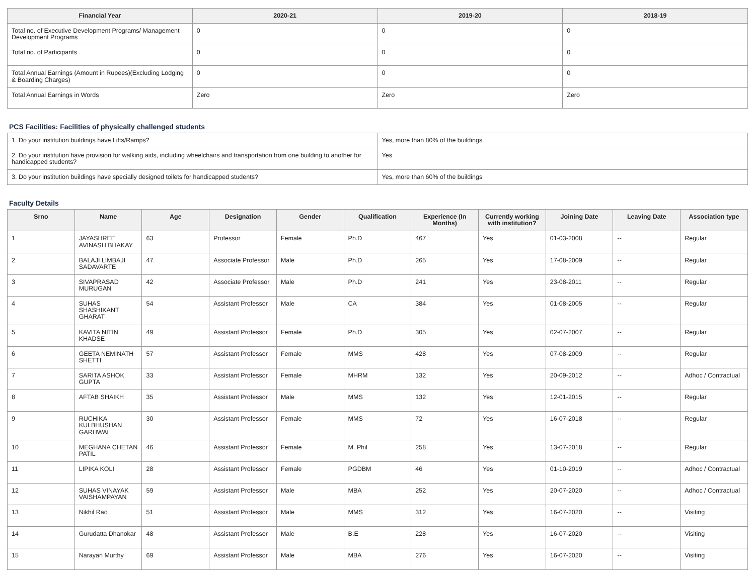| Financial Year | 2020-21 | 2019-20 | 2018-19 |
| --- | --- | --- | --- |
| Total no. of Executive Development Programs/ Management Development Programs | 0 | 0 | 0 |
| Total no. of Participants | 0 | 0 | 0 |
| Total Annual Earnings (Amount in Rupees)(Excluding Lodging & Boarding Charges) | 0 | 0 | 0 |
| Total Annual Earnings in Words | Zero | Zero | Zero |
PCS Facilities: Facilities of physically challenged students
| 1. Do your institution buildings have Lifts/Ramps? | Yes, more than 80% of the buildings |
| 2. Do your institution have provision for walking aids, including wheelchairs and transportation from one building to another for handicapped students? | Yes |
| 3. Do your institution buildings have specially designed toilets for handicapped students? | Yes, more than 60% of the buildings |
Faculty Details
| Srno | Name | Age | Designation | Gender | Qualification | Experience (In Months) | Currently working with institution? | Joining Date | Leaving Date | Association type |
| --- | --- | --- | --- | --- | --- | --- | --- | --- | --- | --- |
| 1 | JAYASHREE AVINASH BHAKAY | 63 | Professor | Female | Ph.D | 467 | Yes | 01-03-2008 | -- | Regular |
| 2 | BALAJI LIMBAJI SADAVARTE | 47 | Associate Professor | Male | Ph.D | 265 | Yes | 17-08-2009 | -- | Regular |
| 3 | SIVAPRASAD MURUGAN | 42 | Associate Professor | Male | Ph.D | 241 | Yes | 23-08-2011 | -- | Regular |
| 4 | SUHAS SHASHIKANT GHARAT | 54 | Assistant Professor | Male | CA | 384 | Yes | 01-08-2005 | -- | Regular |
| 5 | KAVITA NITIN KHADSE | 49 | Assistant Professor | Female | Ph.D | 305 | Yes | 02-07-2007 | -- | Regular |
| 6 | GEETA NEMINATH SHETTI | 57 | Assistant Professor | Female | MMS | 428 | Yes | 07-08-2009 | -- | Regular |
| 7 | SARITA ASHOK GUPTA | 33 | Assistant Professor | Female | MHRM | 132 | Yes | 20-09-2012 | -- | Adhoc / Contractual |
| 8 | AFTAB SHAIKH | 35 | Assistant Professor | Male | MMS | 132 | Yes | 12-01-2015 | -- | Regular |
| 9 | RUCHIKA KULBHUSHAN GARHWAL | 30 | Assistant Professor | Female | MMS | 72 | Yes | 16-07-2018 | -- | Regular |
| 10 | MEGHANA CHETAN PATIL | 46 | Assistant Professor | Female | M. Phil | 258 | Yes | 13-07-2018 | -- | Regular |
| 11 | LIPIKA KOLI | 28 | Assistant Professor | Female | PGDBM | 46 | Yes | 01-10-2019 | -- | Adhoc / Contractual |
| 12 | SUHAS VINAYAK VAISHAMPAYAN | 59 | Assistant Professor | Male | MBA | 252 | Yes | 20-07-2020 | -- | Adhoc / Contractual |
| 13 | Nikhil Rao | 51 | Assistant Professor | Male | MMS | 312 | Yes | 16-07-2020 | -- | Visiting |
| 14 | Gurudatta Dhanokar | 48 | Assistant Professor | Male | B.E | 228 | Yes | 16-07-2020 | -- | Visiting |
| 15 | Narayan Murthy | 69 | Assistant Professor | Male | MBA | 276 | Yes | 16-07-2020 | -- | Visiting |